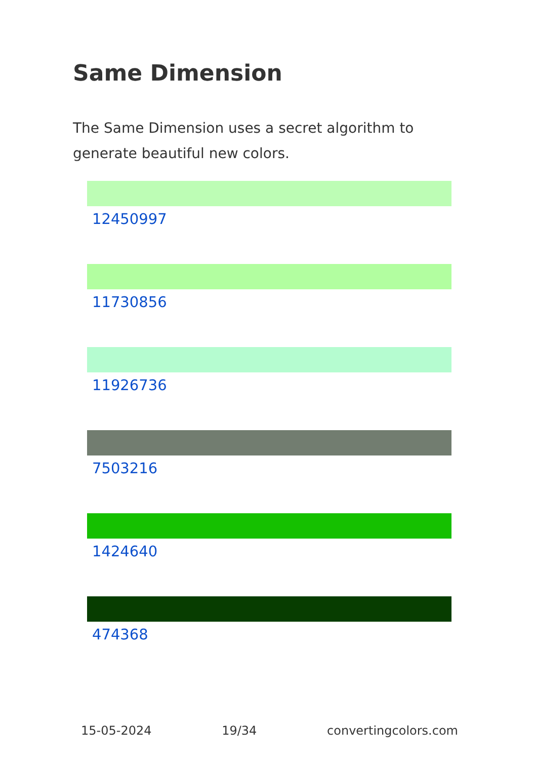Same Dimension
The Same Dimension uses a secret algorithm to generate beautiful new colors.
12450997
11730856
11926736
7503216
1424640
474368
15-05-2024 19/34 convertingcolors.com